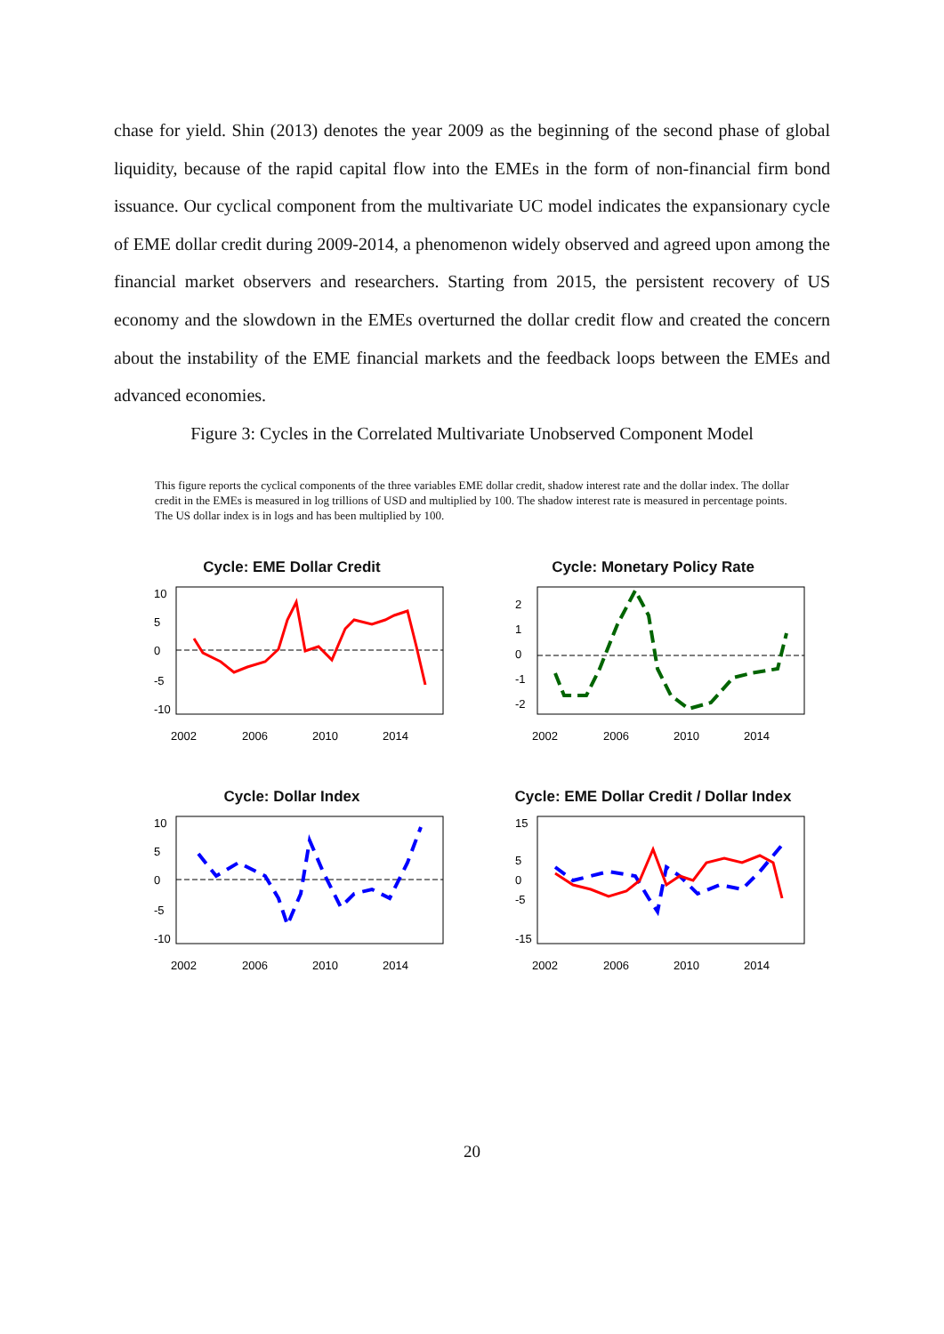chase for yield. Shin (2013) denotes the year 2009 as the beginning of the second phase of global liquidity, because of the rapid capital flow into the EMEs in the form of non-financial firm bond issuance. Our cyclical component from the multivariate UC model indicates the expansionary cycle of EME dollar credit during 2009-2014, a phenomenon widely observed and agreed upon among the financial market observers and researchers. Starting from 2015, the persistent recovery of US economy and the slowdown in the EMEs overturned the dollar credit flow and created the concern about the instability of the EME financial markets and the feedback loops between the EMEs and advanced economies.
Figure 3: Cycles in the Correlated Multivariate Unobserved Component Model
This figure reports the cyclical components of the three variables EME dollar credit, shadow interest rate and the dollar index. The dollar credit in the EMEs is measured in log trillions of USD and multiplied by 100. The shadow interest rate is measured in percentage points. The US dollar index is in logs and has been multiplied by 100.
Cycle: EME Dollar Credit
2002
2006
2010
2014
10
5
0
-5
-10
Cycle: Monetary Policy Rate
2002
2006
2010
2014
2
1
0
-1
-2
Cycle: Dollar Index
2002
2006
2010
2014
10
5
0
-5
-10
Cycle: EME Dollar Credit / Dollar Index
2002
2006
2010
2014
15
5
0
-5
-15
20